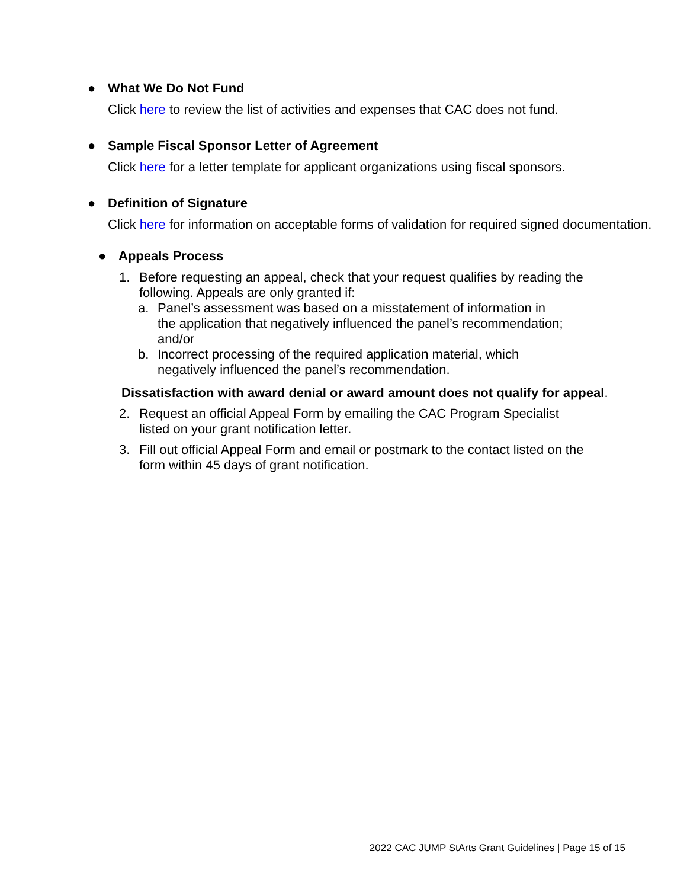●
What We Do Not Fund
Click here to review the list of activities and expenses that CAC does not fund.
●
Sample Fiscal Sponsor Letter of Agreement
Click here for a letter template for applicant organizations using fiscal sponsors.
●
Definition of Signature
Click here for information on acceptable forms of validation for required signed documentation.
●
Appeals Process
1. Before requesting an appeal, check that your request qualifies by reading the following. Appeals are only granted if:
a. Panel’s assessment was based on a misstatement of information in the application that negatively influenced the panel’s recommendation; and/or
b. Incorrect processing of the required application material, which negatively influenced the panel’s recommendation.
Dissatisfaction with award denial or award amount does not qualify for appeal.
2. Request an official Appeal Form by emailing the CAC Program Specialist listed on your grant notification letter.
3. Fill out official Appeal Form and email or postmark to the contact listed on the form within 45 days of grant notification.
2022 CAC JUMP StArts Grant Guidelines | Page 15 of 15